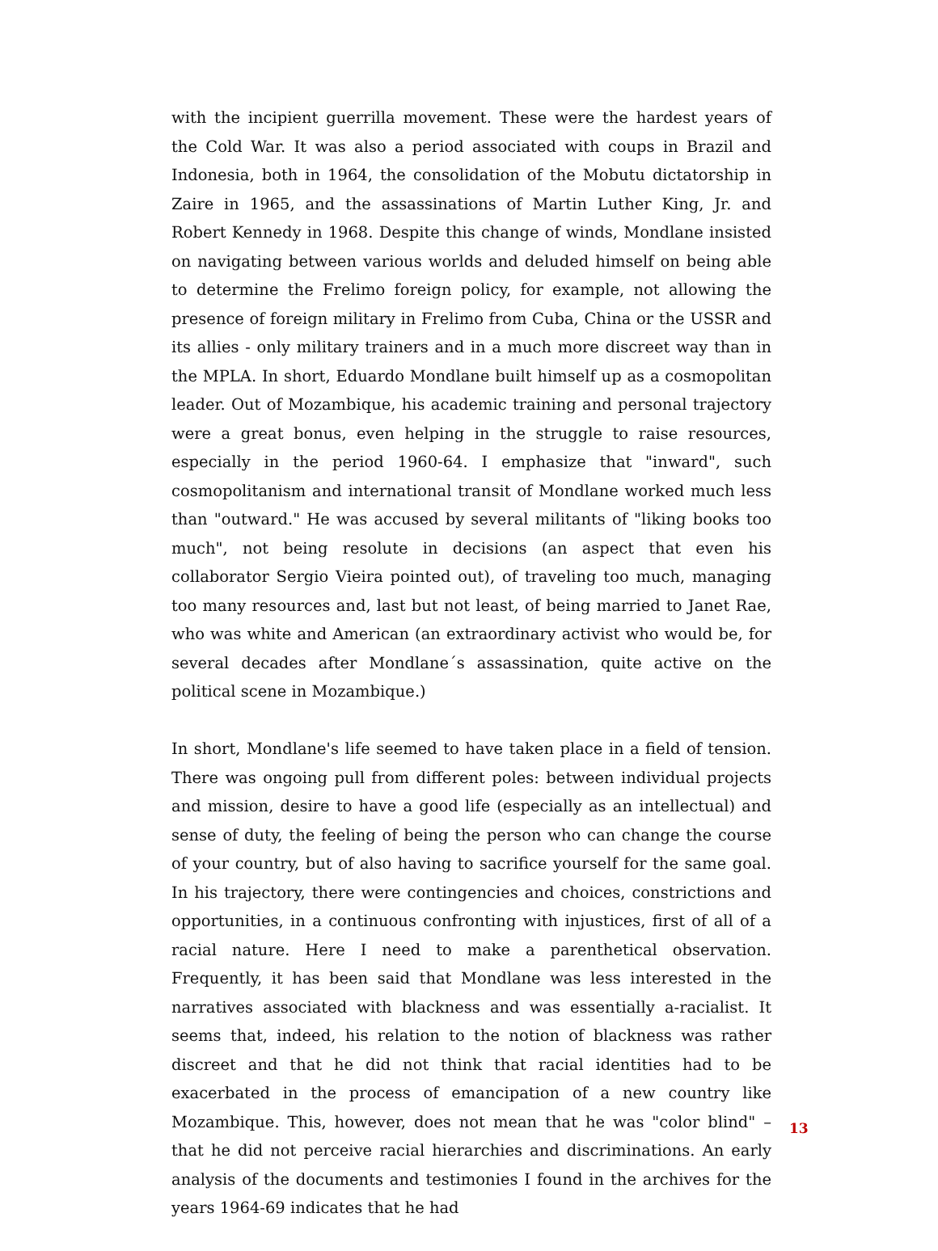with the incipient guerrilla movement. These were the hardest years of the Cold War. It was also a period associated with coups in Brazil and Indonesia, both in 1964, the consolidation of the Mobutu dictatorship in Zaire in 1965, and the assassinations of Martin Luther King, Jr. and Robert Kennedy in 1968. Despite this change of winds, Mondlane insisted on navigating between various worlds and deluded himself on being able to determine the Frelimo foreign policy, for example, not allowing the presence of foreign military in Frelimo from Cuba, China or the USSR and its allies - only military trainers and in a much more discreet way than in the MPLA. In short, Eduardo Mondlane built himself up as a cosmopolitan leader. Out of Mozambique, his academic training and personal trajectory were a great bonus, even helping in the struggle to raise resources, especially in the period 1960-64. I emphasize that "inward", such cosmopolitanism and international transit of Mondlane worked much less than "outward." He was accused by several militants of "liking books too much", not being resolute in decisions (an aspect that even his collaborator Sergio Vieira pointed out), of traveling too much, managing too many resources and, last but not least, of being married to Janet Rae, who was white and American (an extraordinary activist who would be, for several decades after Mondlane´s assassination, quite active on the political scene in Mozambique.)
In short, Mondlane's life seemed to have taken place in a field of tension. There was ongoing pull from different poles: between individual projects and mission, desire to have a good life (especially as an intellectual) and sense of duty, the feeling of being the person who can change the course of your country, but of also having to sacrifice yourself for the same goal. In his trajectory, there were contingencies and choices, constrictions and opportunities, in a continuous confronting with injustices, first of all of a racial nature. Here I need to make a parenthetical observation. Frequently, it has been said that Mondlane was less interested in the narratives associated with blackness and was essentially a-racialist. It seems that, indeed, his relation to the notion of blackness was rather discreet and that he did not think that racial identities had to be exacerbated in the process of emancipation of a new country like Mozambique. This, however, does not mean that he was "color blind" – that he did not perceive racial hierarchies and discriminations. An early analysis of the documents and testimonies I found in the archives for the years 1964-69 indicates that he had
13